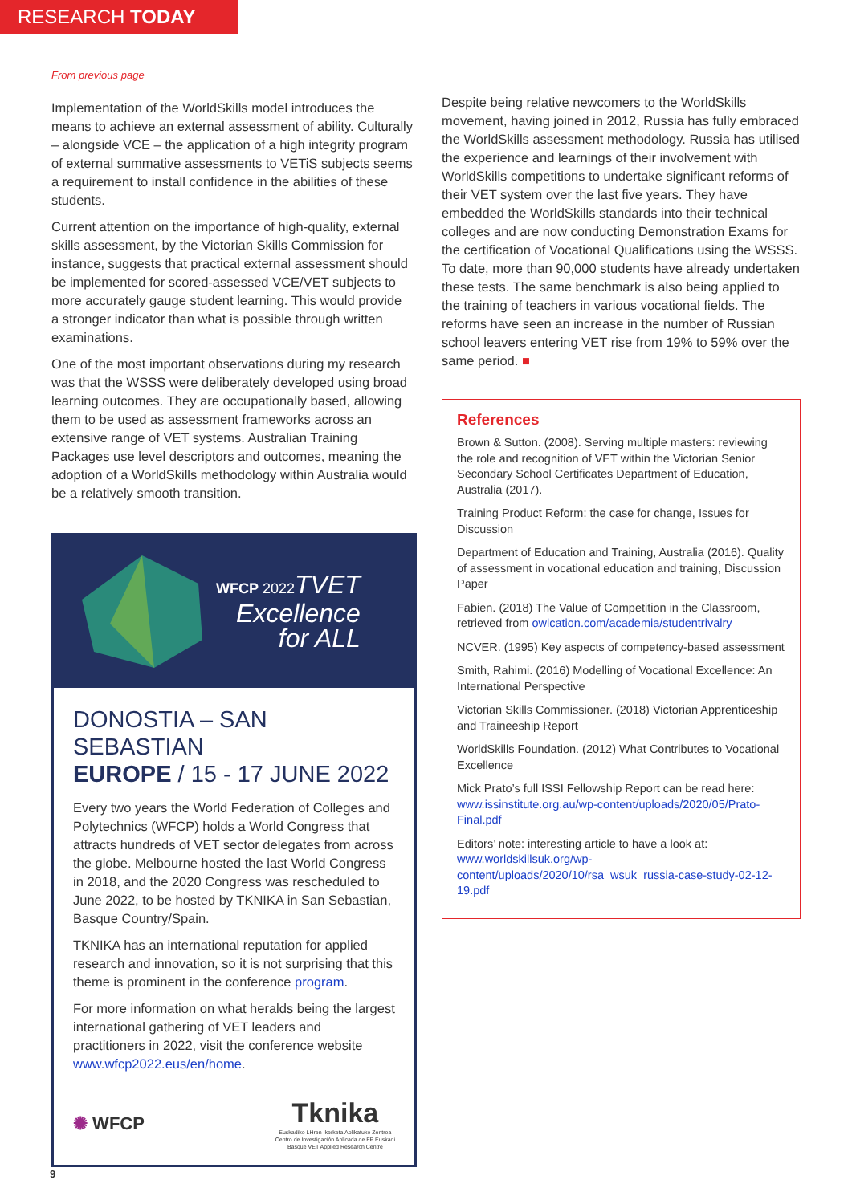RESEARCH TODAY
From previous page
Implementation of the WorldSkills model introduces the means to achieve an external assessment of ability. Culturally – alongside VCE – the application of a high integrity program of external summative assessments to VETiS subjects seems a requirement to install confidence in the abilities of these students.
Current attention on the importance of high-quality, external skills assessment, by the Victorian Skills Commission for instance, suggests that practical external assessment should be implemented for scored-assessed VCE/VET subjects to more accurately gauge student learning. This would provide a stronger indicator than what is possible through written examinations.
One of the most important observations during my research was that the WSSS were deliberately developed using broad learning outcomes. They are occupationally based, allowing them to be used as assessment frameworks across an extensive range of VET systems. Australian Training Packages use level descriptors and outcomes, meaning the adoption of a WorldSkills methodology within Australia would be a relatively smooth transition.
WFCP 2022 TVET
Excellence
for ALL
DONOSTIA – SAN SEBASTIAN
EUROPE / 15 - 17 JUNE 2022
Every two years the World Federation of Colleges and Polytechnics (WFCP) holds a World Congress that attracts hundreds of VET sector delegates from across the globe. Melbourne hosted the last World Congress in 2018, and the 2020 Congress was rescheduled to June 2022, to be hosted by TKNIKA in San Sebastian, Basque Country/Spain.
TKNIKA has an international reputation for applied research and innovation, so it is not surprising that this theme is prominent in the conference program.
For more information on what heralds being the largest international gathering of VET leaders and practitioners in 2022, visit the conference website www.wfcp2022.eus/en/home.
✺ WFCP
Tknika
Euskadiko LHren Ikerketa Aplikatuko Zentroa
Centro de Investigación Aplicada de FP Euskadi
Basque VET Applied Research Centre
Despite being relative newcomers to the WorldSkills movement, having joined in 2012, Russia has fully embraced the WorldSkills assessment methodology. Russia has utilised the experience and learnings of their involvement with WorldSkills competitions to undertake significant reforms of their VET system over the last five years. They have embedded the WorldSkills standards into their technical colleges and are now conducting Demonstration Exams for the certification of Vocational Qualifications using the WSSS. To date, more than 90,000 students have already undertaken these tests. The same benchmark is also being applied to the training of teachers in various vocational fields. The reforms have seen an increase in the number of Russian school leavers entering VET rise from 19% to 59% over the same period. ■
References
Brown & Sutton. (2008). Serving multiple masters: reviewing the role and recognition of VET within the Victorian Senior Secondary School Certificates Department of Education, Australia (2017).
Training Product Reform: the case for change, Issues for Discussion
Department of Education and Training, Australia (2016). Quality of assessment in vocational education and training, Discussion Paper
Fabien. (2018) The Value of Competition in the Classroom, retrieved from owlcation.com/academia/studentrivalry
NCVER. (1995) Key aspects of competency-based assessment
Smith, Rahimi. (2016) Modelling of Vocational Excellence: An International Perspective
Victorian Skills Commissioner. (2018) Victorian Apprenticeship and Traineeship Report
WorldSkills Foundation. (2012) What Contributes to Vocational Excellence
Mick Prato’s full ISSI Fellowship Report can be read here: www.issinstitute.org.au/wp-content/uploads/2020/05/Prato-Final.pdf
Editors’ note: interesting article to have a look at: www.worldskillsuk.org/wp-content/uploads/2020/10/rsa_wsuk_russia-case-study-02-12-19.pdf
9